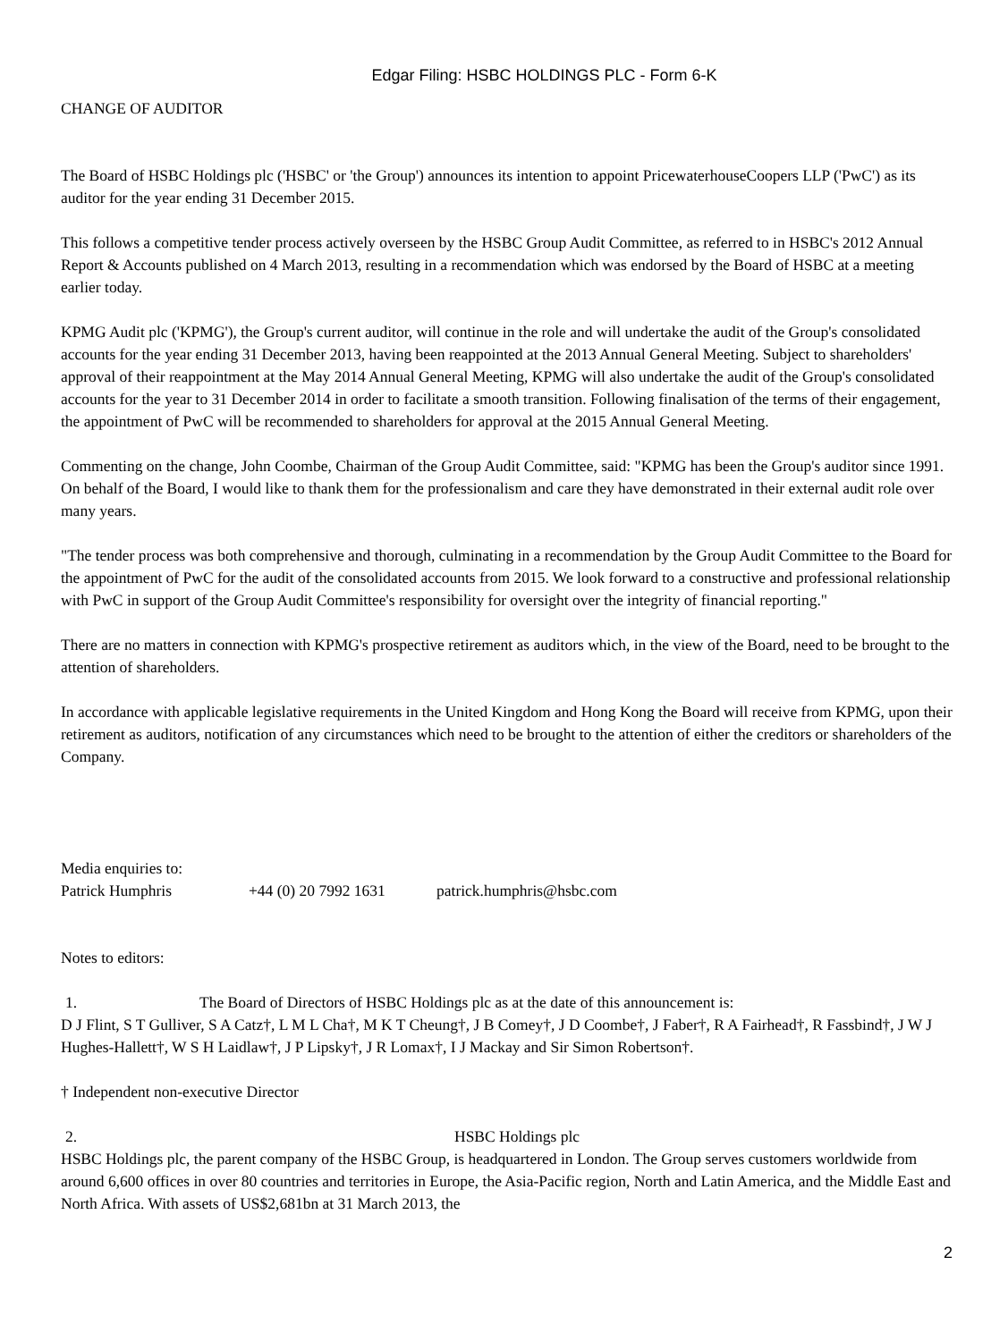Edgar Filing: HSBC HOLDINGS PLC - Form 6-K
CHANGE OF AUDITOR
The Board of HSBC Holdings plc ('HSBC' or 'the Group') announces its intention to appoint PricewaterhouseCoopers LLP ('PwC') as its auditor for the year ending 31 December 2015.
This follows a competitive tender process actively overseen by the HSBC Group Audit Committee, as referred to in HSBC's 2012 Annual Report & Accounts published on 4 March 2013, resulting in a recommendation which was endorsed by the Board of HSBC at a meeting earlier today.
KPMG Audit plc ('KPMG'), the Group's current auditor, will continue in the role and will undertake the audit of the Group's consolidated accounts for the year ending 31 December 2013, having been reappointed at the 2013 Annual General Meeting. Subject to shareholders' approval of their reappointment at the May 2014 Annual General Meeting, KPMG will also undertake the audit of the Group's consolidated accounts for the year to 31 December 2014 in order to facilitate a smooth transition. Following finalisation of the terms of their engagement, the appointment of PwC will be recommended to shareholders for approval at the 2015 Annual General Meeting.
Commenting on the change, John Coombe, Chairman of the Group Audit Committee, said: "KPMG has been the Group's auditor since 1991. On behalf of the Board, I would like to thank them for the professionalism and care they have demonstrated in their external audit role over many years.
"The tender process was both comprehensive and thorough, culminating in a recommendation by the Group Audit Committee to the Board for the appointment of PwC for the audit of the consolidated accounts from 2015. We look forward to a constructive and professional relationship with PwC in support of the Group Audit Committee's responsibility for oversight over the integrity of financial reporting."
There are no matters in connection with KPMG's prospective retirement as auditors which, in the view of the Board, need to be brought to the attention of shareholders.
In accordance with applicable legislative requirements in the United Kingdom and Hong Kong the Board will receive from KPMG, upon their retirement as auditors, notification of any circumstances which need to be brought to the attention of either the creditors or shareholders of the Company.
Media enquiries to:
Patrick Humphris +44 (0) 20 7992 1631 patrick.humphris@hsbc.com
Notes to editors:
1. The Board of Directors of HSBC Holdings plc as at the date of this announcement is:
D J Flint, S T Gulliver, S A Catz†, L M L Cha†, M K T Cheung†, J B Comey†, J D Coombe†, J Faber†, R A Fairhead†, R Fassbind†, J W J Hughes-Hallett†, W S H Laidlaw†, J P Lipsky†, J R Lomax†, I J Mackay and Sir Simon Robertson†.
† Independent non-executive Director
2. HSBC Holdings plc
HSBC Holdings plc, the parent company of the HSBC Group, is headquartered in London. The Group serves customers worldwide from around 6,600 offices in over 80 countries and territories in Europe, the Asia-Pacific region, North and Latin America, and the Middle East and North Africa. With assets of US$2,681bn at 31 March 2013, the
2